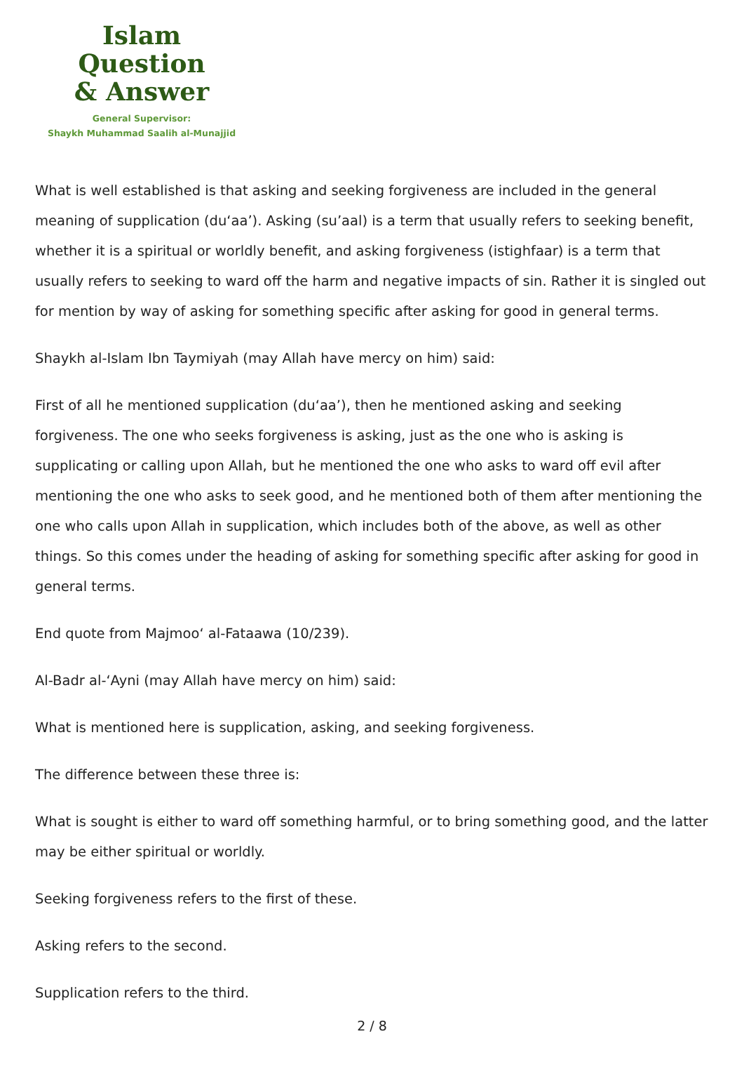Islam Question
& Answer
General Supervisor:
Shaykh Muhammad Saalih al-Munajjid
What is well established is that asking and seeking forgiveness are included in the general meaning of supplication (du‘aa’). Asking (su’aal) is a term that usually refers to seeking benefit, whether it is a spiritual or worldly benefit, and asking forgiveness (istighfaar) is a term that usually refers to seeking to ward off the harm and negative impacts of sin. Rather it is singled out for mention by way of asking for something specific after asking for good in general terms.
Shaykh al-Islam Ibn Taymiyah (may Allah have mercy on him) said:
First of all he mentioned supplication (du‘aa’), then he mentioned asking and seeking forgiveness. The one who seeks forgiveness is asking, just as the one who is asking is supplicating or calling upon Allah, but he mentioned the one who asks to ward off evil after mentioning the one who asks to seek good, and he mentioned both of them after mentioning the one who calls upon Allah in supplication, which includes both of the above, as well as other things. So this comes under the heading of asking for something specific after asking for good in general terms.
End quote from Majmoo‘ al-Fataawa (10/239).
Al-Badr al-‘Ayni (may Allah have mercy on him) said:
What is mentioned here is supplication, asking, and seeking forgiveness.
The difference between these three is:
What is sought is either to ward off something harmful, or to bring something good, and the latter may be either spiritual or worldly.
Seeking forgiveness refers to the first of these.
Asking refers to the second.
Supplication refers to the third.
2 / 8